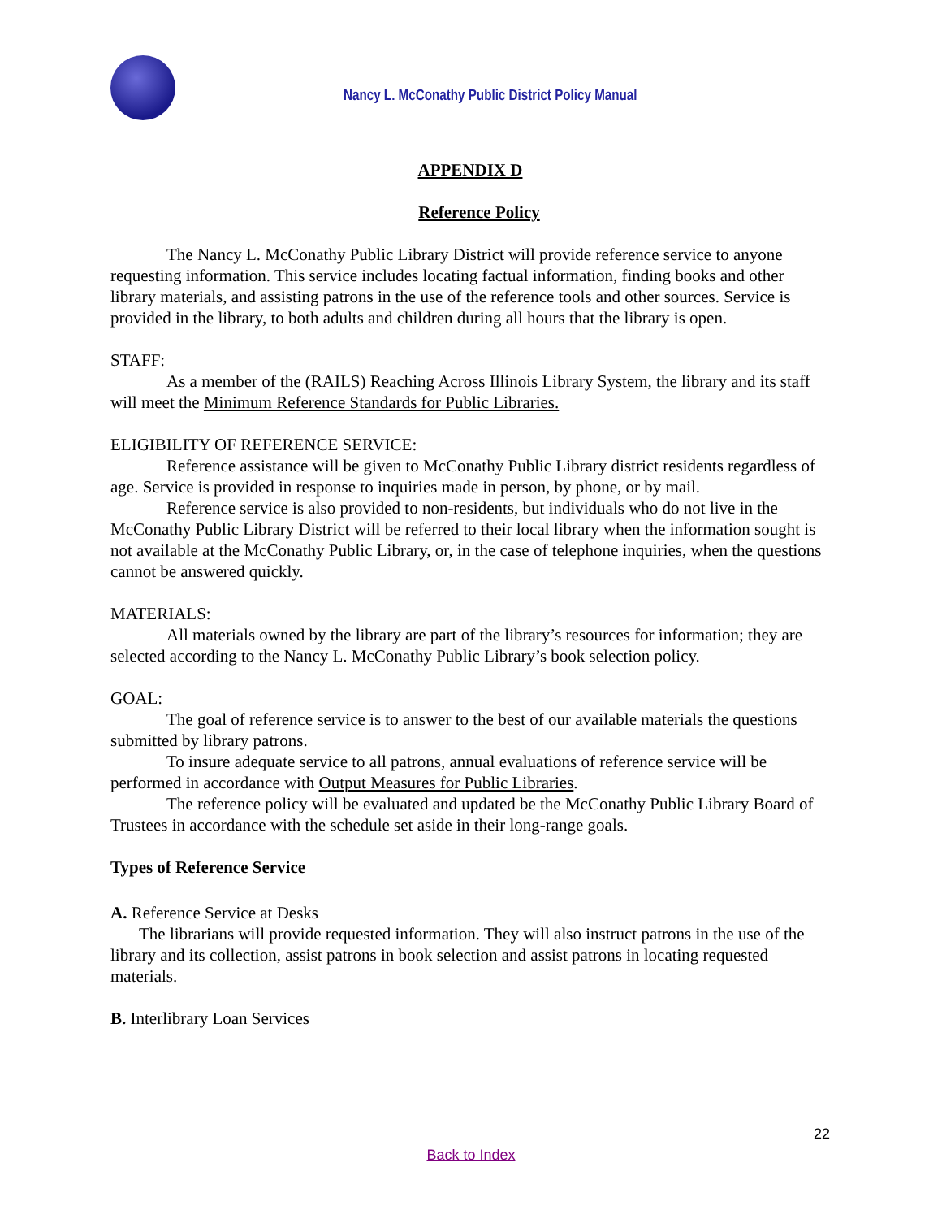Nancy L. McConathy Public District Policy Manual
APPENDIX D
Reference Policy
The Nancy L. McConathy Public Library District will provide reference service to anyone requesting information. This service includes locating factual information, finding books and other library materials, and assisting patrons in the use of the reference tools and other sources. Service is provided in the library, to both adults and children during all hours that the library is open.
STAFF:
As a member of the (RAILS) Reaching Across Illinois Library System, the library and its staff will meet the Minimum Reference Standards for Public Libraries.
ELIGIBILITY OF REFERENCE SERVICE:
Reference assistance will be given to McConathy Public Library district residents regardless of age. Service is provided in response to inquiries made in person, by phone, or by mail.
Reference service is also provided to non-residents, but individuals who do not live in the McConathy Public Library District will be referred to their local library when the information sought is not available at the McConathy Public Library, or, in the case of telephone inquiries, when the questions cannot be answered quickly.
MATERIALS:
All materials owned by the library are part of the library’s resources for information; they are selected according to the Nancy L. McConathy Public Library’s book selection policy.
GOAL:
The goal of reference service is to answer to the best of our available materials the questions submitted by library patrons.
To insure adequate service to all patrons, annual evaluations of reference service will be performed in accordance with Output Measures for Public Libraries.
The reference policy will be evaluated and updated be the McConathy Public Library Board of Trustees in accordance with the schedule set aside in their long-range goals.
Types of Reference Service
A. Reference Service at Desks
The librarians will provide requested information. They will also instruct patrons in the use of the library and its collection, assist patrons in book selection and assist patrons in locating requested materials.
B. Interlibrary Loan Services
22
Back to Index